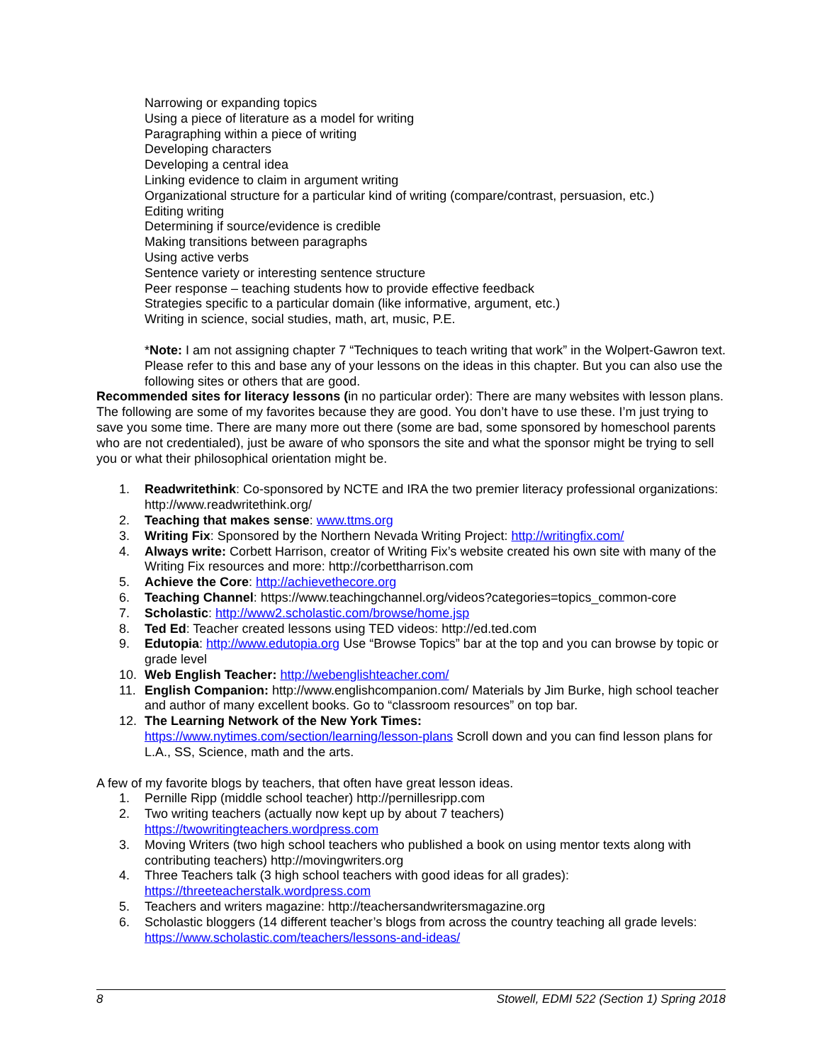Narrowing or expanding topics
Using a piece of literature as a model for writing
Paragraphing within a piece of writing
Developing characters
Developing a central idea
Linking evidence to claim in argument writing
Organizational structure for a particular kind of writing (compare/contrast, persuasion, etc.)
Editing writing
Determining if source/evidence is credible
Making transitions between paragraphs
Using active verbs
Sentence variety or interesting sentence structure
Peer response – teaching students how to provide effective feedback
Strategies specific to a particular domain (like informative, argument, etc.)
Writing in science, social studies, math, art, music, P.E.
*Note: I am not assigning chapter 7 “Techniques to teach writing that work” in the Wolpert-Gawron text. Please refer to this and base any of your lessons on the ideas in this chapter. But you can also use the following sites or others that are good.
Recommended sites for literacy lessons (in no particular order): There are many websites with lesson plans. The following are some of my favorites because they are good. You don’t have to use these. I’m just trying to save you some time. There are many more out there (some are bad, some sponsored by homeschool parents who are not credentialed), just be aware of who sponsors the site and what the sponsor might be trying to sell you or what their philosophical orientation might be.
1. Readwritethink: Co-sponsored by NCTE and IRA the two premier literacy professional organizations: http://www.readwritethink.org/
2. Teaching that makes sense: www.ttms.org
3. Writing Fix: Sponsored by the Northern Nevada Writing Project: http://writingfix.com/
4. Always write: Corbett Harrison, creator of Writing Fix’s website created his own site with many of the Writing Fix resources and more: http://corbettharrison.com
5. Achieve the Core: http://achievethecore.org
6. Teaching Channel: https://www.teachingchannel.org/videos?categories=topics_common-core
7. Scholastic: http://www2.scholastic.com/browse/home.jsp
8. Ted Ed: Teacher created lessons using TED videos: http://ed.ted.com
9. Edutopia: http://www.edutopia.org Use “Browse Topics” bar at the top and you can browse by topic or grade level
10. Web English Teacher: http://webenglishteacher.com/
11. English Companion: http://www.englishcompanion.com/ Materials by Jim Burke, high school teacher and author of many excellent books. Go to “classroom resources” on top bar.
12. The Learning Network of the New York Times:
https://www.nytimes.com/section/learning/lesson-plans Scroll down and you can find lesson plans for L.A., SS, Science, math and the arts.
A few of my favorite blogs by teachers, that often have great lesson ideas.
1. Pernille Ripp (middle school teacher) http://pernillesripp.com
2. Two writing teachers (actually now kept up by about 7 teachers)
https://twowritingteachers.wordpress.com
3. Moving Writers (two high school teachers who published a book on using mentor texts along with contributing teachers) http://movingwriters.org
4. Three Teachers talk (3 high school teachers with good ideas for all grades):
https://threeteacherstalk.wordpress.com
5. Teachers and writers magazine: http://teachersandwritersmagazine.org
6. Scholastic bloggers (14 different teacher’s blogs from across the country teaching all grade levels: https://www.scholastic.com/teachers/lessons-and-ideas/
8 Stowell, EDMI 522 (Section 1) Spring 2018